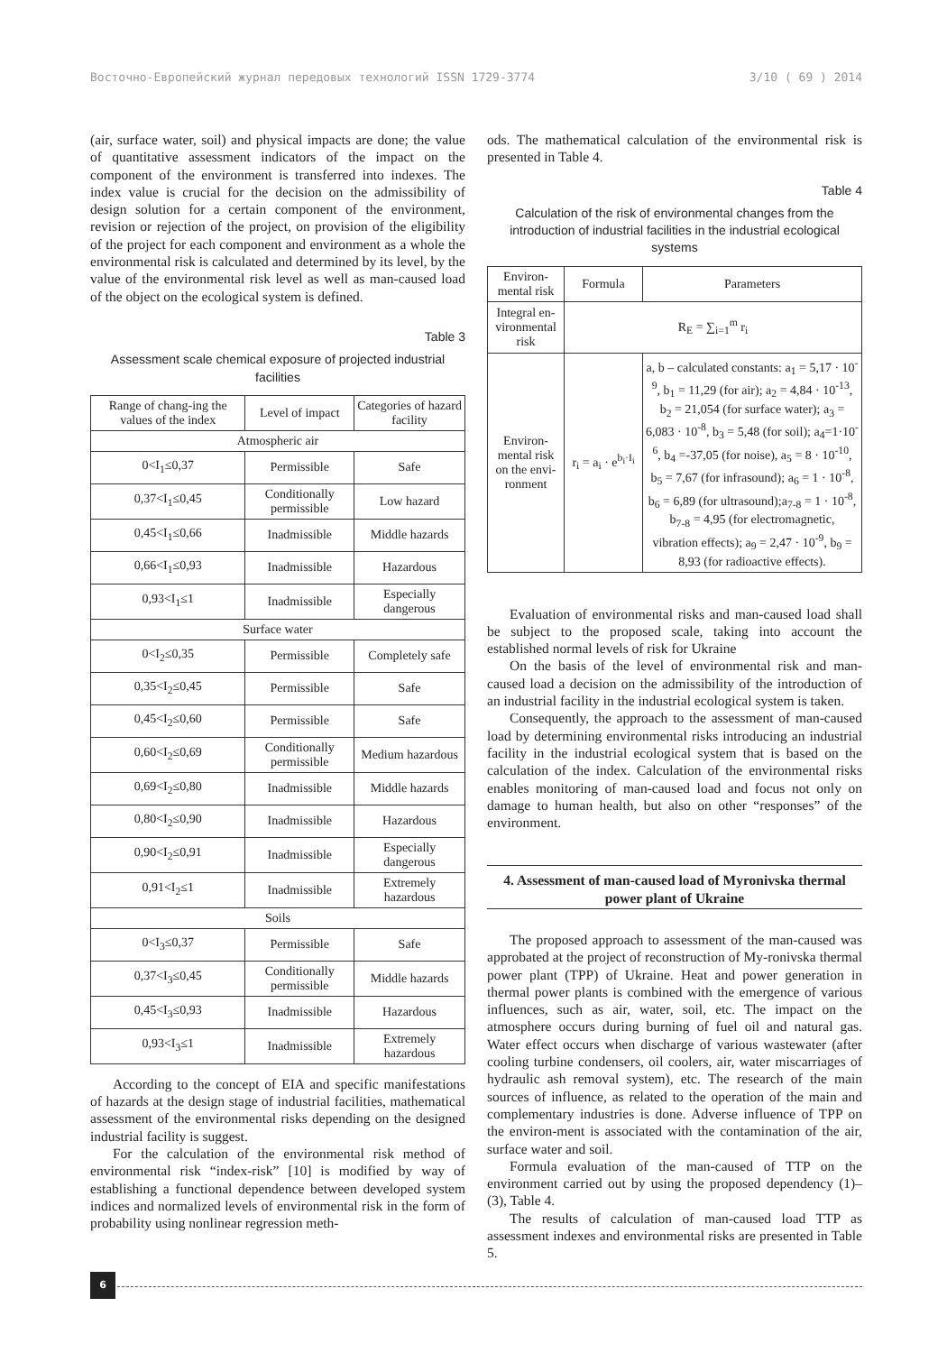Восточно-Европейский журнал передовых технологий ISSN 1729-3774 3/10 ( 69 ) 2014
(air, surface water, soil) and physical impacts are done; the value of quantitative assessment indicators of the impact on the component of the environment is transferred into indexes. The index value is crucial for the decision on the admissibility of design solution for a certain component of the environment, revision or rejection of the project, on provision of the eligibility of the project for each component and environment as a whole the environmental risk is calculated and determined by its level, by the value of the environmental risk level as well as man-caused load of the object on the ecological system is defined.
Table 3
Assessment scale chemical exposure of projected industrial facilities
| Range of chang-ing the values of the index | Level of impact | Categories of hazard facility |
| --- | --- | --- |
| Atmospheric air | | |
| 0<I<sub>1</sub>≤0,37 | Permissible | Safe |
| 0,37<I<sub>1</sub>≤0,45 | Conditionally permissible | Low hazard |
| 0,45<I<sub>1</sub>≤0,66 | Inadmissible | Middle hazards |
| 0,66<I<sub>1</sub>≤0,93 | Inadmissible | Hazardous |
| 0,93<I<sub>1</sub>≤1 | Inadmissible | Especially dangerous |
| Surface water | | |
| 0<I<sub>2</sub>≤0,35 | Permissible | Completely safe |
| 0,35<I<sub>2</sub>≤0,45 | Permissible | Safe |
| 0,45<I<sub>2</sub>≤0,60 | Permissible | Safe |
| 0,60<I<sub>2</sub>≤0,69 | Conditionally permissible | Medium hazardous |
| 0,69<I<sub>2</sub>≤0,80 | Inadmissible | Middle hazards |
| 0,80<I<sub>2</sub>≤0,90 | Inadmissible | Hazardous |
| 0,90<I<sub>2</sub>≤0,91 | Inadmissible | Especially dangerous |
| 0,91<I<sub>2</sub>≤1 | Inadmissible | Extremely hazardous |
| Soils | | |
| 0<I<sub>3</sub>≤0,37 | Permissible | Safe |
| 0,37<I<sub>3</sub>≤0,45 | Conditionally permissible | Middle hazards |
| 0,45<I<sub>3</sub>≤0,93 | Inadmissible | Hazardous |
| 0,93<I<sub>3</sub>≤1 | Inadmissible | Extremely hazardous |
According to the concept of EIA and specific manifestations of hazards at the design stage of industrial facilities, mathematical assessment of the environmental risks depending on the designed industrial facility is suggest.
For the calculation of the environmental risk method of environmental risk “index-risk” [10] is modified by way of establishing a functional dependence between developed system indices and normalized levels of environmental risk in the form of probability using nonlinear regression meth-
ods. The mathematical calculation of the environmental risk is presented in Table 4.
Table 4
Calculation of the risk of environmental changes from the introduction of industrial facilities in the industrial ecological systems
| Environ-mental risk | Formula | Parameters |
| --- | --- | --- |
| Integral en-vironmental risk | R<sub>E</sub> = ∑<sub>i=1</sub><sup>m</sup> r<sub>i</sub> | |
| Environ-mental risk on the envi-ronment | r<sub>i</sub> = a<sub>i</sub> · e<sup>b<sub>i</sub>·I<sub>i</sub></sup> | a, b – calculated constants: a<sub>1</sub> = 5,17 · 10<sup>-9</sup>, b<sub>1</sub> = 11,29 (for air); a<sub>2</sub> = 4,84 · 10<sup>-13</sup>, b<sub>2</sub> = 21,054 (for surface water); a<sub>3</sub> = 6,083 · 10<sup>-8</sup>, b<sub>3</sub> = 5,48 (for soil); a<sub>4</sub>=1·10<sup>-6</sup>, b<sub>4</sub> =-37,05 (for noise), a<sub>5</sub> = 8 · 10<sup>-10</sup>, b<sub>5</sub> = 7,67 (for infrasound); a<sub>6</sub> = 1 · 10<sup>-8</sup>, b<sub>6</sub> = 6,89 (for ultrasound);a<sub>7-8</sub> = 1 · 10<sup>-8</sup>, b<sub>7-8</sub> = 4,95 (for electromagnetic, vibration effects); a<sub>9</sub> = 2,47 · 10<sup>-9</sup>, b<sub>9</sub> = 8,93 (for radioactive effects). |
Evaluation of environmental risks and man-caused load shall be subject to the proposed scale, taking into account the established normal levels of risk for Ukraine
On the basis of the level of environmental risk and man-caused load a decision on the admissibility of the introduction of an industrial facility in the industrial ecological system is taken.
Consequently, the approach to the assessment of man-caused load by determining environmental risks introducing an industrial facility in the industrial ecological system that is based on the calculation of the index. Calculation of the environmental risks enables monitoring of man-caused load and focus not only on damage to human health, but also on other “responses” of the environment.
4. Assessment of man-caused load of Myronivska thermal power plant of Ukraine
The proposed approach to assessment of the man-caused was approbated at the project of reconstruction of My-ronivska thermal power plant (TPP) of Ukraine. Heat and power generation in thermal power plants is combined with the emergence of various influences, such as air, water, soil, etc. The impact on the atmosphere occurs during burning of fuel oil and natural gas. Water effect occurs when discharge of various wastewater (after cooling turbine condensers, oil coolers, air, water miscarriages of hydraulic ash removal system), etc. The research of the main sources of influence, as related to the operation of the main and complementary industries is done. Adverse influence of TPP on the environ-ment is associated with the contamination of the air, surface water and soil.
Formula evaluation of the man-caused of TTP on the environment carried out by using the proposed dependency (1)–(3), Table 4.
The results of calculation of man-caused load TTP as assessment indexes and environmental risks are presented in Table 5.
6